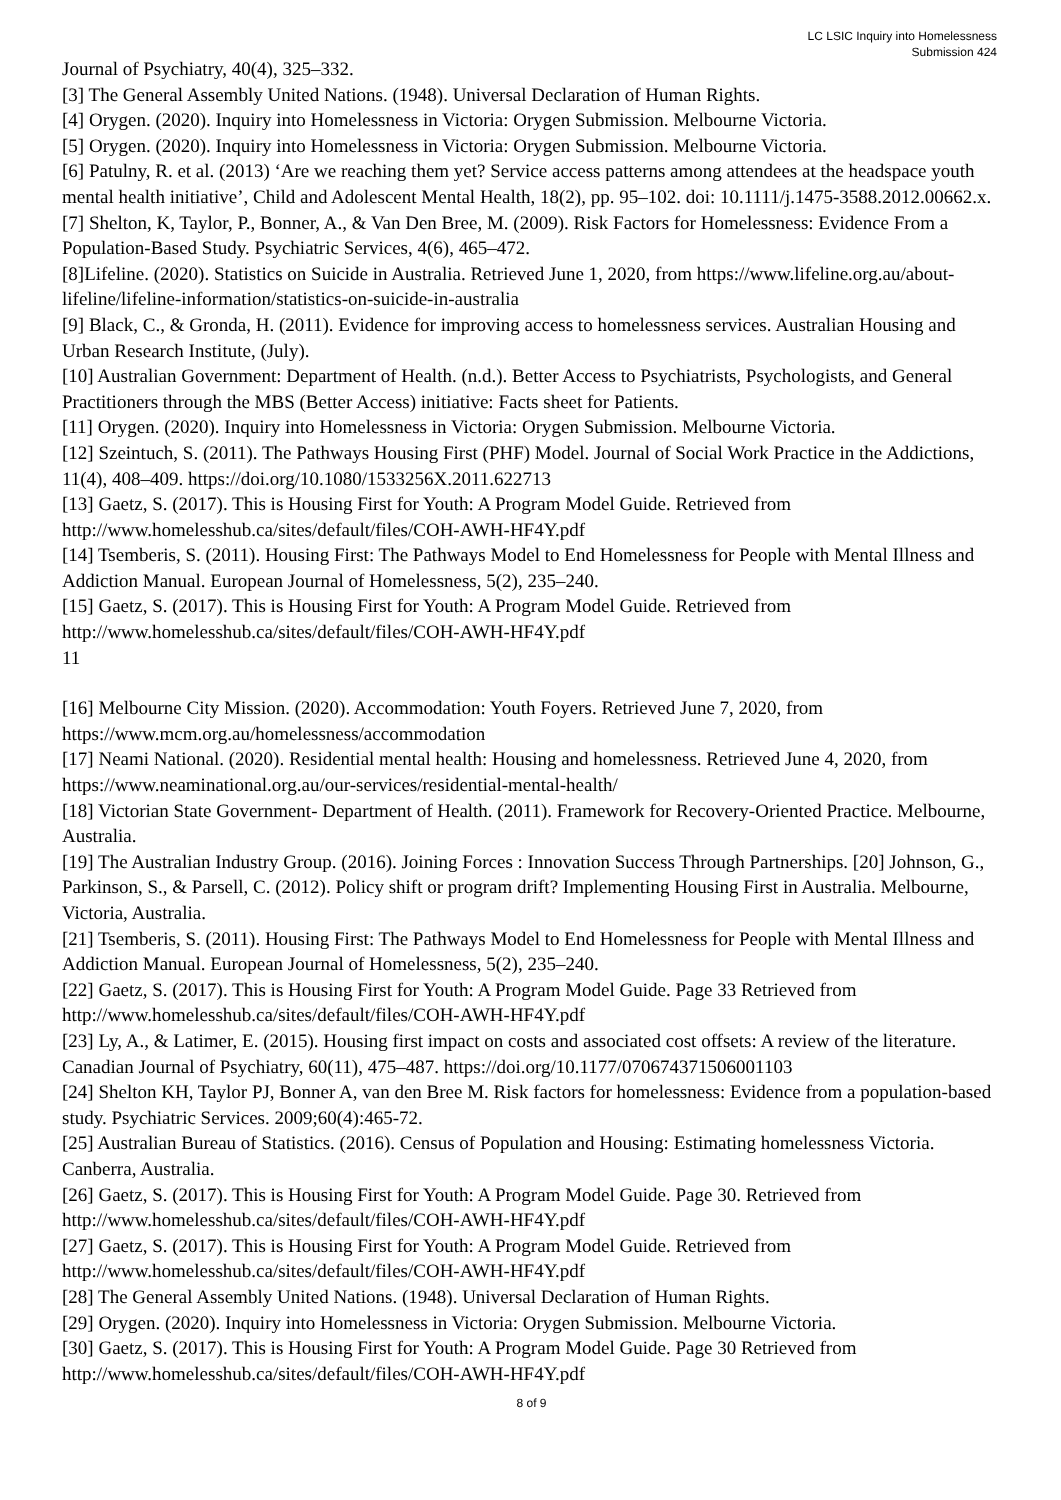LC LSIC Inquiry into Homelessness
Submission 424
Journal of Psychiatry, 40(4), 325–332.
[3] The General Assembly United Nations. (1948). Universal Declaration of Human Rights.
[4] Orygen. (2020). Inquiry into Homelessness in Victoria: Orygen Submission. Melbourne Victoria.
[5] Orygen. (2020). Inquiry into Homelessness in Victoria: Orygen Submission. Melbourne Victoria.
[6] Patulny, R. et al. (2013) ‘Are we reaching them yet? Service access patterns among attendees at the headspace youth mental health initiative’, Child and Adolescent Mental Health, 18(2), pp. 95–102. doi: 10.1111/j.1475-3588.2012.00662.x.
[7] Shelton, K, Taylor, P., Bonner, A., & Van Den Bree, M. (2009). Risk Factors for Homelessness: Evidence From a Population-Based Study. Psychiatric Services, 4(6), 465–472.
[8]Lifeline. (2020). Statistics on Suicide in Australia. Retrieved June 1, 2020, from https://www.lifeline.org.au/about-lifeline/lifeline-information/statistics-on-suicide-in-australia
[9] Black, C., & Gronda, H. (2011). Evidence for improving access to homelessness services. Australian Housing and Urban Research Institute, (July).
[10] Australian Government: Department of Health. (n.d.). Better Access to Psychiatrists, Psychologists, and General Practitioners through the MBS (Better Access) initiative: Facts sheet for Patients.
[11] Orygen. (2020). Inquiry into Homelessness in Victoria: Orygen Submission. Melbourne Victoria.
[12] Szeintuch, S. (2011). The Pathways Housing First (PHF) Model. Journal of Social Work Practice in the Addictions, 11(4), 408–409. https://doi.org/10.1080/1533256X.2011.622713
[13] Gaetz, S. (2017). This is Housing First for Youth: A Program Model Guide. Retrieved from http://www.homelesshub.ca/sites/default/files/COH-AWH-HF4Y.pdf
[14] Tsemberis, S. (2011). Housing First: The Pathways Model to End Homelessness for People with Mental Illness and Addiction Manual. European Journal of Homelessness, 5(2), 235–240.
[15] Gaetz, S. (2017). This is Housing First for Youth: A Program Model Guide. Retrieved from http://www.homelesshub.ca/sites/default/files/COH-AWH-HF4Y.pdf
11
[16] Melbourne City Mission. (2020). Accommodation: Youth Foyers. Retrieved June 7, 2020, from https://www.mcm.org.au/homelessness/accommodation
[17] Neami National. (2020). Residential mental health: Housing and homelessness. Retrieved June 4, 2020, from https://www.neaminational.org.au/our-services/residential-mental-health/
[18] Victorian State Government- Department of Health. (2011). Framework for Recovery-Oriented Practice. Melbourne, Australia.
[19] The Australian Industry Group. (2016). Joining Forces : Innovation Success Through Partnerships. [20] Johnson, G., Parkinson, S., & Parsell, C. (2012). Policy shift or program drift? Implementing Housing First in Australia. Melbourne, Victoria, Australia.
[21] Tsemberis, S. (2011). Housing First: The Pathways Model to End Homelessness for People with Mental Illness and Addiction Manual. European Journal of Homelessness, 5(2), 235–240.
[22] Gaetz, S. (2017). This is Housing First for Youth: A Program Model Guide. Page 33 Retrieved from http://www.homelesshub.ca/sites/default/files/COH-AWH-HF4Y.pdf
[23] Ly, A., & Latimer, E. (2015). Housing first impact on costs and associated cost offsets: A review of the literature. Canadian Journal of Psychiatry, 60(11), 475–487. https://doi.org/10.1177/070674371506001103
[24] Shelton KH, Taylor PJ, Bonner A, van den Bree M. Risk factors for homelessness: Evidence from a population-based study. Psychiatric Services. 2009;60(4):465-72.
[25] Australian Bureau of Statistics. (2016). Census of Population and Housing: Estimating homelessness Victoria. Canberra, Australia.
[26] Gaetz, S. (2017). This is Housing First for Youth: A Program Model Guide. Page 30. Retrieved from http://www.homelesshub.ca/sites/default/files/COH-AWH-HF4Y.pdf
[27] Gaetz, S. (2017). This is Housing First for Youth: A Program Model Guide. Retrieved from http://www.homelesshub.ca/sites/default/files/COH-AWH-HF4Y.pdf
[28] The General Assembly United Nations. (1948). Universal Declaration of Human Rights.
[29] Orygen. (2020). Inquiry into Homelessness in Victoria: Orygen Submission. Melbourne Victoria.
[30] Gaetz, S. (2017). This is Housing First for Youth: A Program Model Guide. Page 30 Retrieved from http://www.homelesshub.ca/sites/default/files/COH-AWH-HF4Y.pdf
8 of 9